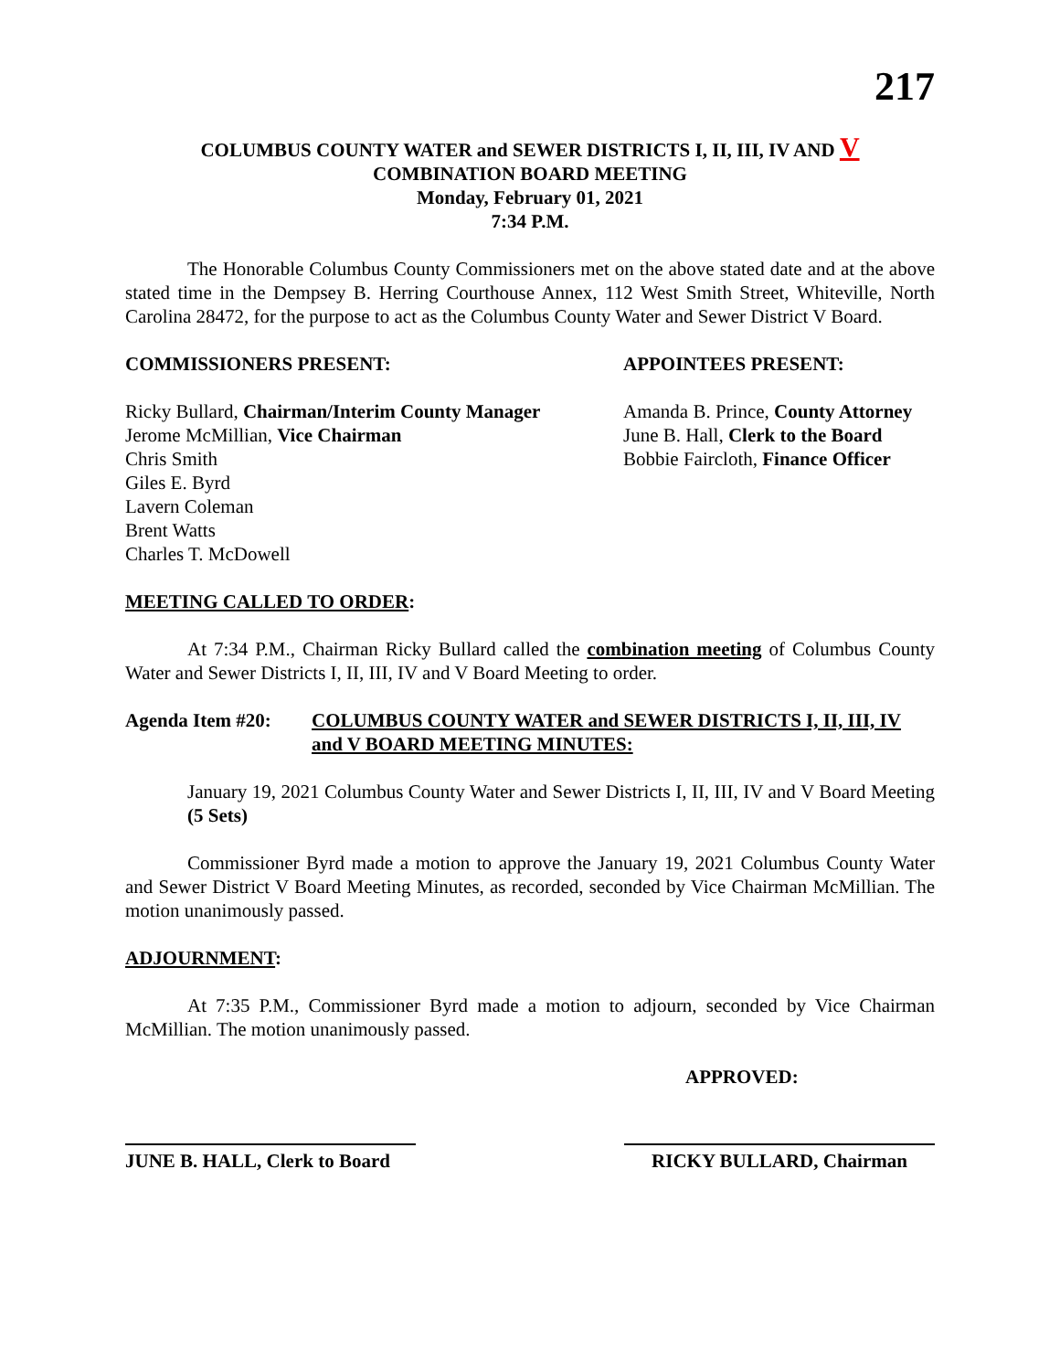217
COLUMBUS COUNTY WATER and SEWER DISTRICTS I, II, III, IV AND V
COMBINATION BOARD MEETING
Monday, February 01, 2021
7:34 P.M.
The Honorable Columbus County Commissioners met on the above stated date and at the above stated time in the Dempsey B. Herring Courthouse Annex, 112 West Smith Street, Whiteville, North Carolina 28472, for the purpose to act as the Columbus County Water and Sewer District V Board.
COMMISSIONERS PRESENT: APPOINTEES PRESENT:
Ricky Bullard, Chairman/Interim County Manager
Jerome McMillian, Vice Chairman
Chris Smith
Giles E. Byrd
Lavern Coleman
Brent Watts
Charles T. McDowell
Amanda B. Prince, County Attorney
June B. Hall, Clerk to the Board
Bobbie Faircloth, Finance Officer
MEETING CALLED TO ORDER:
At 7:34 P.M., Chairman Ricky Bullard called the combination meeting of Columbus County Water and Sewer Districts I, II, III, IV and V Board Meeting to order.
Agenda Item #20: COLUMBUS COUNTY WATER and SEWER DISTRICTS I, II, III, IV and V BOARD MEETING MINUTES:
January 19, 2021 Columbus County Water and Sewer Districts I, II, III, IV and V Board Meeting (5 Sets)
Commissioner Byrd made a motion to approve the January 19, 2021 Columbus County Water and Sewer District V Board Meeting Minutes, as recorded, seconded by Vice Chairman McMillian. The motion unanimously passed.
ADJOURNMENT:
At 7:35 P.M., Commissioner Byrd made a motion to adjourn, seconded by Vice Chairman McMillian. The motion unanimously passed.
APPROVED:
JUNE B. HALL, Clerk to Board
RICKY BULLARD, Chairman